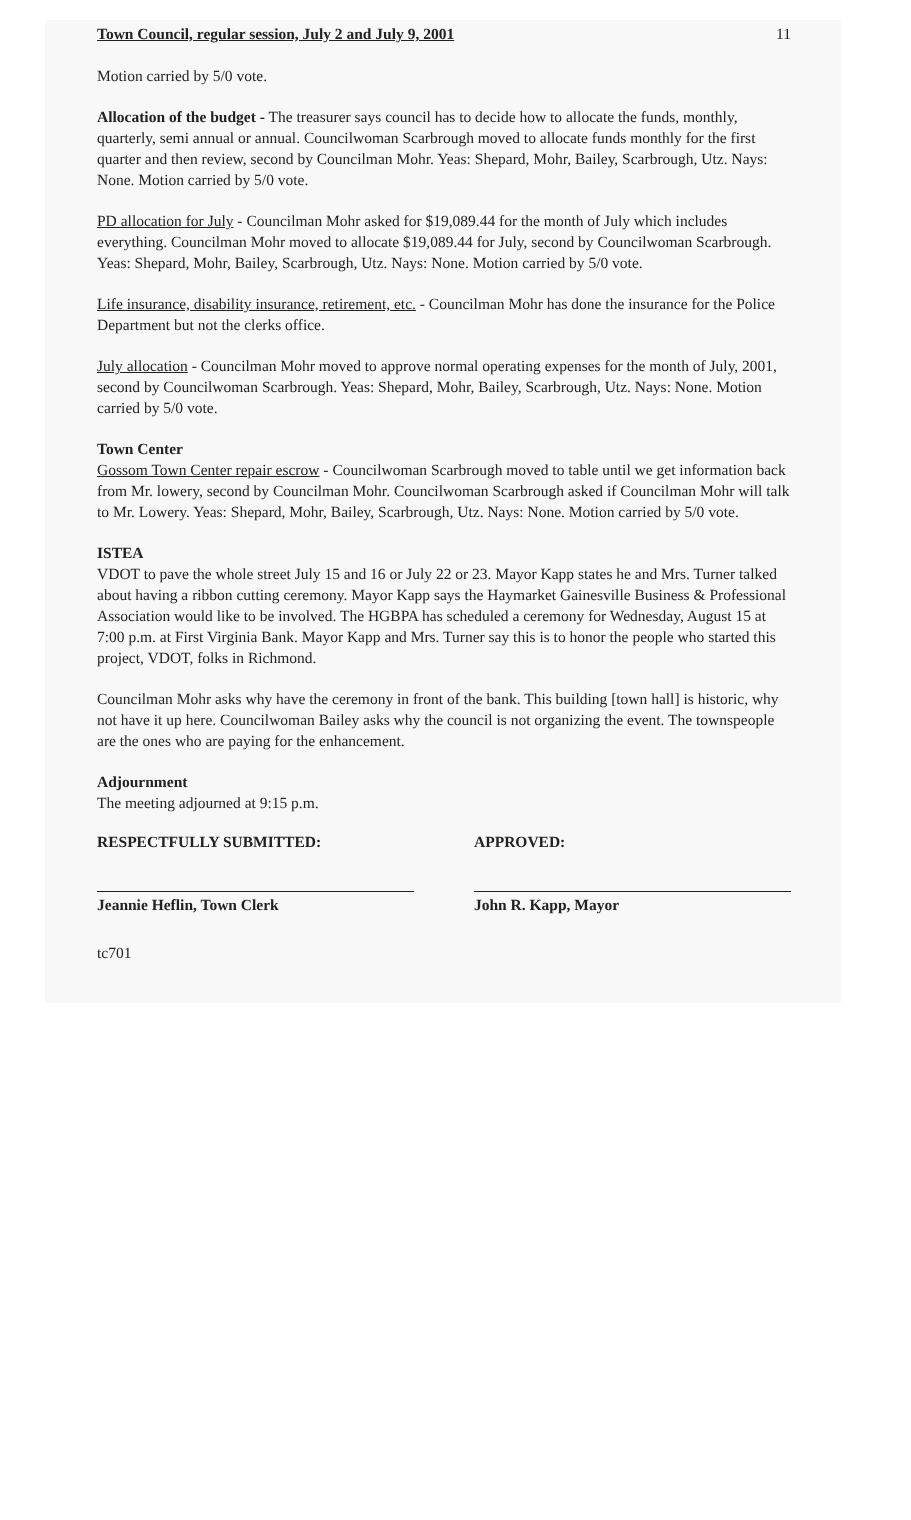Town Council, regular session, July 2 and July 9, 2001 11
Motion carried by 5/0 vote.
Allocation of the budget - The treasurer says council has to decide how to allocate the funds, monthly, quarterly, semi annual or annual. Councilwoman Scarbrough moved to allocate funds monthly for the first quarter and then review, second by Councilman Mohr. Yeas: Shepard, Mohr, Bailey, Scarbrough, Utz. Nays: None. Motion carried by 5/0 vote.
PD allocation for July - Councilman Mohr asked for $19,089.44 for the month of July which includes everything. Councilman Mohr moved to allocate $19,089.44 for July, second by Councilwoman Scarbrough. Yeas: Shepard, Mohr, Bailey, Scarbrough, Utz. Nays: None. Motion carried by 5/0 vote.
Life insurance, disability insurance, retirement, etc. - Councilman Mohr has done the insurance for the Police Department but not the clerks office.
July allocation - Councilman Mohr moved to approve normal operating expenses for the month of July, 2001, second by Councilwoman Scarbrough. Yeas: Shepard, Mohr, Bailey, Scarbrough, Utz. Nays: None. Motion carried by 5/0 vote.
Town Center
Gossom Town Center repair escrow - Councilwoman Scarbrough moved to table until we get information back from Mr. lowery, second by Councilman Mohr. Councilwoman Scarbrough asked if Councilman Mohr will talk to Mr. Lowery. Yeas: Shepard, Mohr, Bailey, Scarbrough, Utz. Nays: None. Motion carried by 5/0 vote.
ISTEA
VDOT to pave the whole street July 15 and 16 or July 22 or 23. Mayor Kapp states he and Mrs. Turner talked about having a ribbon cutting ceremony. Mayor Kapp says the Haymarket Gainesville Business & Professional Association would like to be involved. The HGBPA has scheduled a ceremony for Wednesday, August 15 at 7:00 p.m. at First Virginia Bank. Mayor Kapp and Mrs. Turner say this is to honor the people who started this project, VDOT, folks in Richmond.
Councilman Mohr asks why have the ceremony in front of the bank. This building [town hall] is historic, why not have it up here. Councilwoman Bailey asks why the council is not organizing the event. The townspeople are the ones who are paying for the enhancement.
Adjournment
The meeting adjourned at 9:15 p.m.
RESPECTFULLY SUBMITTED:
Jeannie Heflin, Town Clerk
APPROVED:
John R. Kapp, Mayor
tc701